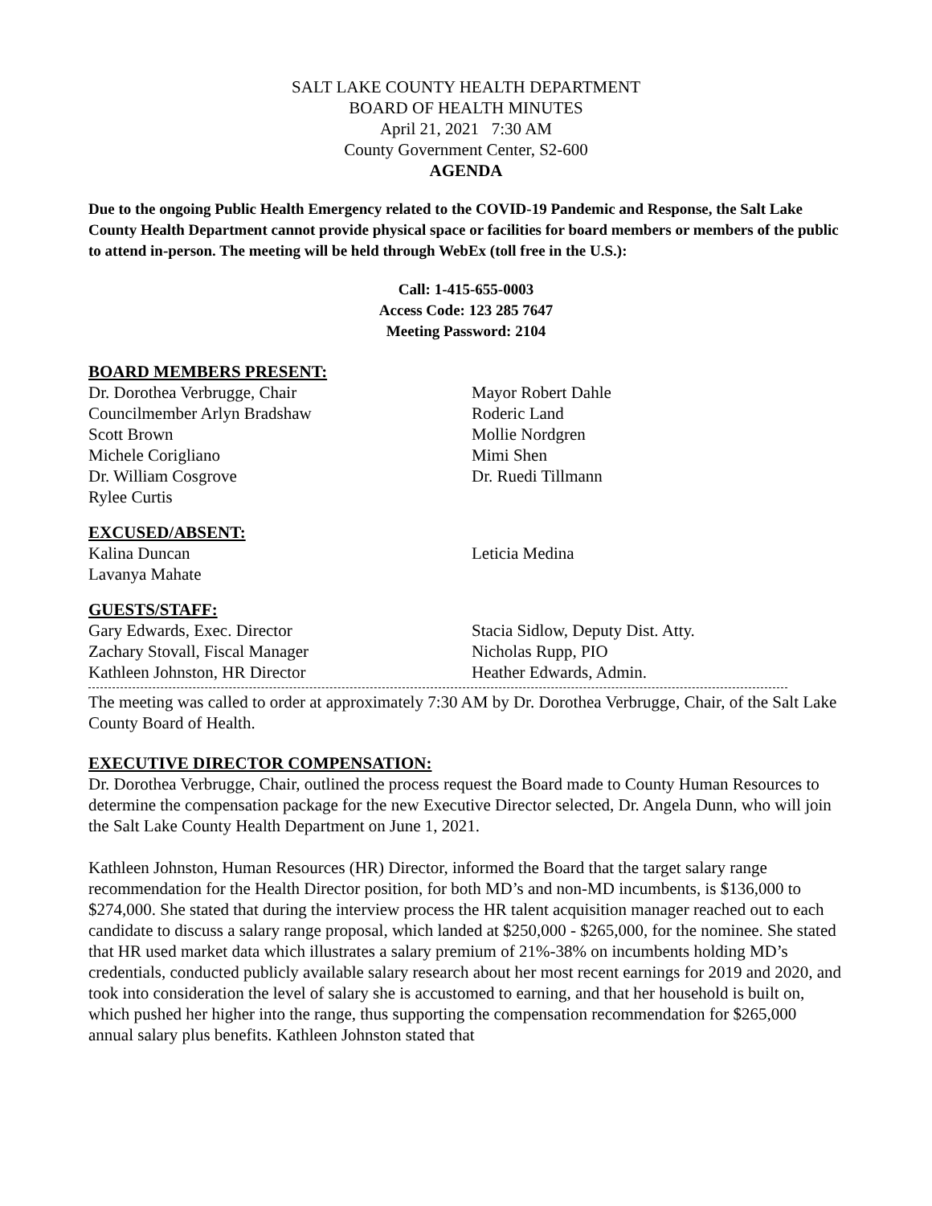SALT LAKE COUNTY HEALTH DEPARTMENT
BOARD OF HEALTH MINUTES
April 21, 2021 7:30 AM
County Government Center, S2-600
AGENDA
Due to the ongoing Public Health Emergency related to the COVID-19 Pandemic and Response, the Salt Lake County Health Department cannot provide physical space or facilities for board members or members of the public to attend in-person. The meeting will be held through WebEx (toll free in the U.S.):
Call: 1-415-655-0003
Access Code: 123 285 7647
Meeting Password: 2104
BOARD MEMBERS PRESENT:
Dr. Dorothea Verbrugge, Chair
Councilmember Arlyn Bradshaw
Scott Brown
Michele Corigliano
Dr. William Cosgrove
Rylee Curtis
Mayor Robert Dahle
Roderic Land
Mollie Nordgren
Mimi Shen
Dr. Ruedi Tillmann
EXCUSED/ABSENT:
Kalina Duncan
Lavanya Mahate
Leticia Medina
GUESTS/STAFF:
Gary Edwards, Exec. Director
Zachary Stovall, Fiscal Manager
Kathleen Johnston, HR Director
Stacia Sidlow, Deputy Dist. Atty.
Nicholas Rupp, PIO
Heather Edwards, Admin.
The meeting was called to order at approximately 7:30 AM by Dr. Dorothea Verbrugge, Chair, of the Salt Lake County Board of Health.
EXECUTIVE DIRECTOR COMPENSATION:
Dr. Dorothea Verbrugge, Chair, outlined the process request the Board made to County Human Resources to determine the compensation package for the new Executive Director selected, Dr. Angela Dunn, who will join the Salt Lake County Health Department on June 1, 2021.
Kathleen Johnston, Human Resources (HR) Director, informed the Board that the target salary range recommendation for the Health Director position, for both MD’s and non-MD incumbents, is $136,000 to $274,000. She stated that during the interview process the HR talent acquisition manager reached out to each candidate to discuss a salary range proposal, which landed at $250,000 - $265,000, for the nominee. She stated that HR used market data which illustrates a salary premium of 21%-38% on incumbents holding MD’s credentials, conducted publicly available salary research about her most recent earnings for 2019 and 2020, and took into consideration the level of salary she is accustomed to earning, and that her household is built on, which pushed her higher into the range, thus supporting the compensation recommendation for $265,000 annual salary plus benefits. Kathleen Johnston stated that